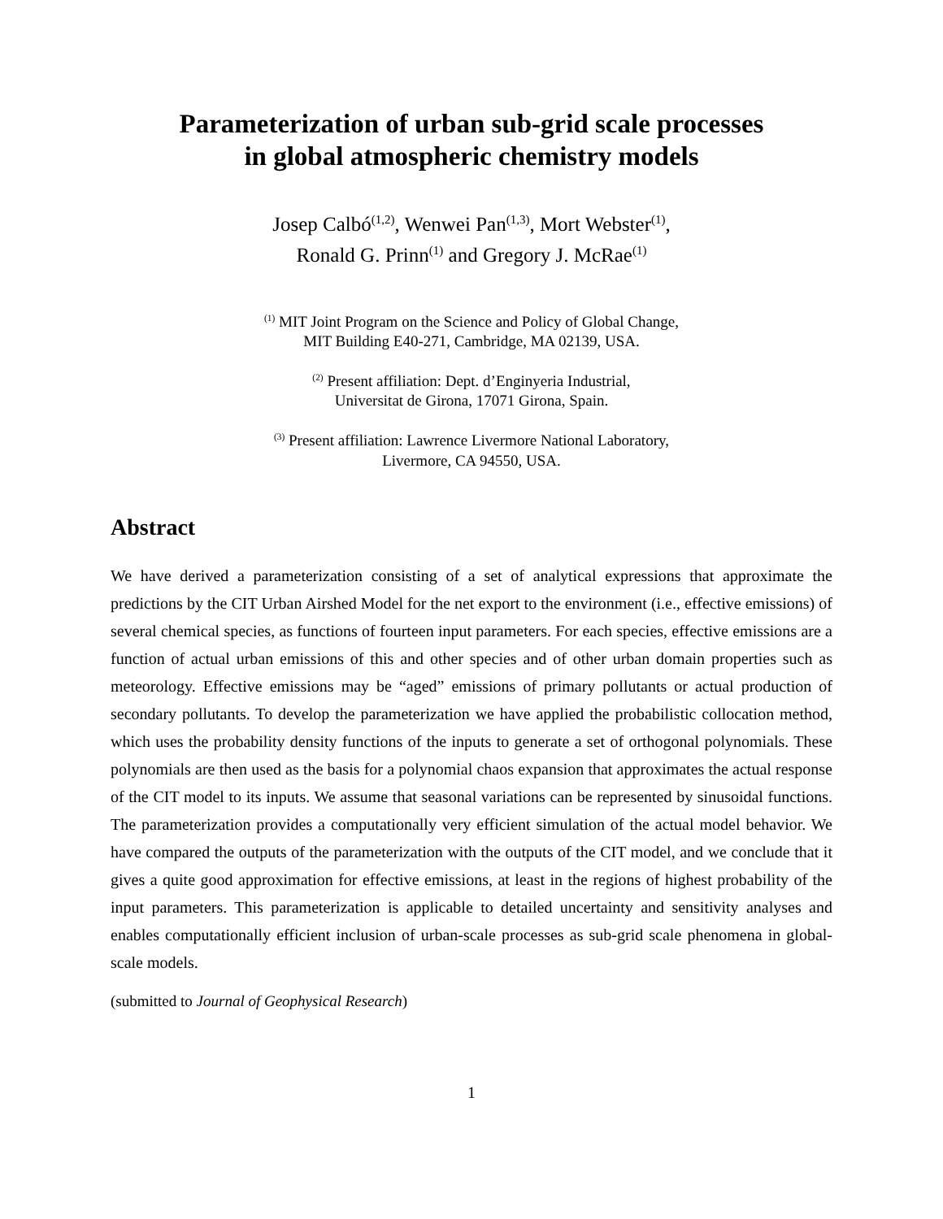Parameterization of urban sub-grid scale processes
in global atmospheric chemistry models
Josep Calbó<sup>(1,2)</sup>, Wenwei Pan<sup>(1,3)</sup>, Mort Webster<sup>(1)</sup>,
Ronald G. Prinn<sup>(1)</sup> and Gregory J. McRae<sup>(1)</sup>
<sup>(1)</sup> MIT Joint Program on the Science and Policy of Global Change,
MIT Building E40-271, Cambridge, MA 02139, USA.
<sup>(2)</sup> Present affiliation: Dept. d’Enginyeria Industrial,
Universitat de Girona, 17071 Girona, Spain.
<sup>(3)</sup> Present affiliation: Lawrence Livermore National Laboratory,
Livermore, CA 94550, USA.
Abstract
We have derived a parameterization consisting of a set of analytical expressions that approximate the predictions by the CIT Urban Airshed Model for the net export to the environment (i.e., effective emissions) of several chemical species, as functions of fourteen input parameters. For each species, effective emissions are a function of actual urban emissions of this and other species and of other urban domain properties such as meteorology. Effective emissions may be “aged” emissions of primary pollutants or actual production of secondary pollutants. To develop the parameterization we have applied the probabilistic collocation method, which uses the probability density functions of the inputs to generate a set of orthogonal polynomials. These polynomials are then used as the basis for a polynomial chaos expansion that approximates the actual response of the CIT model to its inputs. We assume that seasonal variations can be represented by sinusoidal functions. The parameterization provides a computationally very efficient simulation of the actual model behavior. We have compared the outputs of the parameterization with the outputs of the CIT model, and we conclude that it gives a quite good approximation for effective emissions, at least in the regions of highest probability of the input parameters. This parameterization is applicable to detailed uncertainty and sensitivity analyses and enables computationally efficient inclusion of urban-scale processes as sub-grid scale phenomena in global-scale models.
(submitted to Journal of Geophysical Research)
1